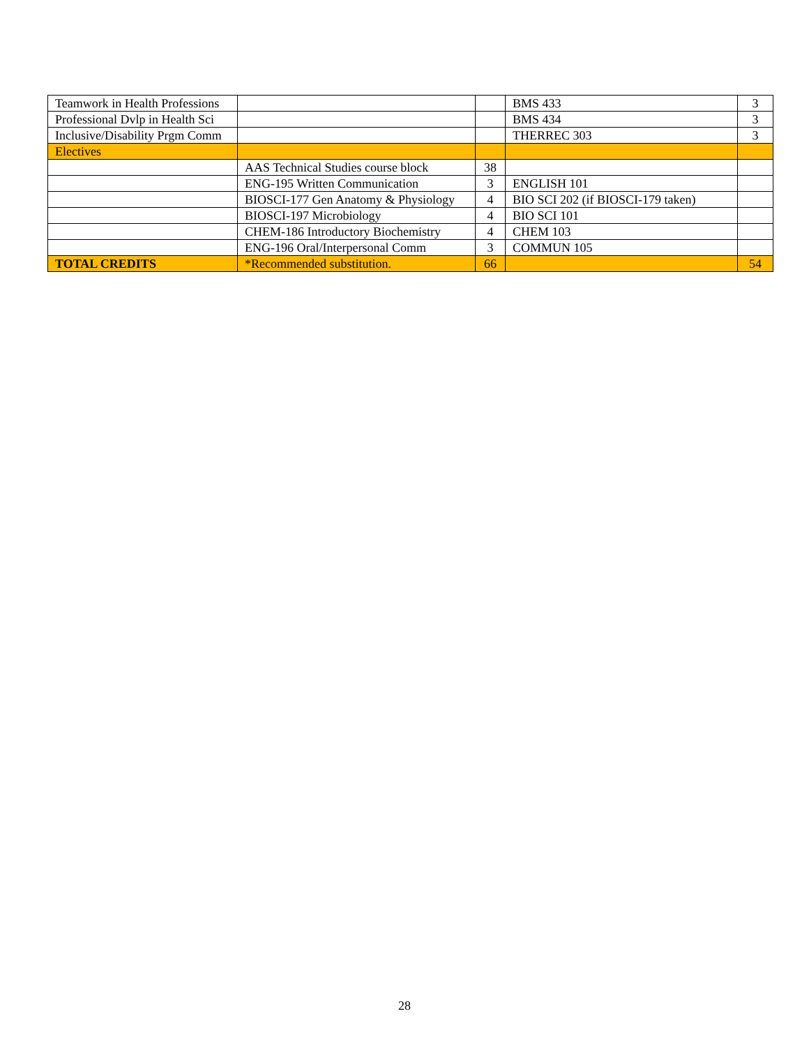| Teamwork in Health Professions | | | BMS 433 | 3 |
| Professional Dvlp in Health Sci | | | BMS 434 | 3 |
| Inclusive/Disability Prgm Comm | | | THERREC 303 | 3 |
| Electives | | | | |
| | AAS Technical Studies course block | 38 | | |
| | ENG-195 Written Communication | 3 | ENGLISH 101 | |
| | BIOSCI-177 Gen Anatomy & Physiology | 4 | BIO SCI 202 (if BIOSCI-179 taken) | |
| | BIOSCI-197 Microbiology | 4 | BIO SCI 101 | |
| | CHEM-186 Introductory Biochemistry | 4 | CHEM 103 | |
| | ENG-196 Oral/Interpersonal Comm | 3 | COMMUN 105 | |
| TOTAL CREDITS | *Recommended substitution. | 66 | | 54 |
28